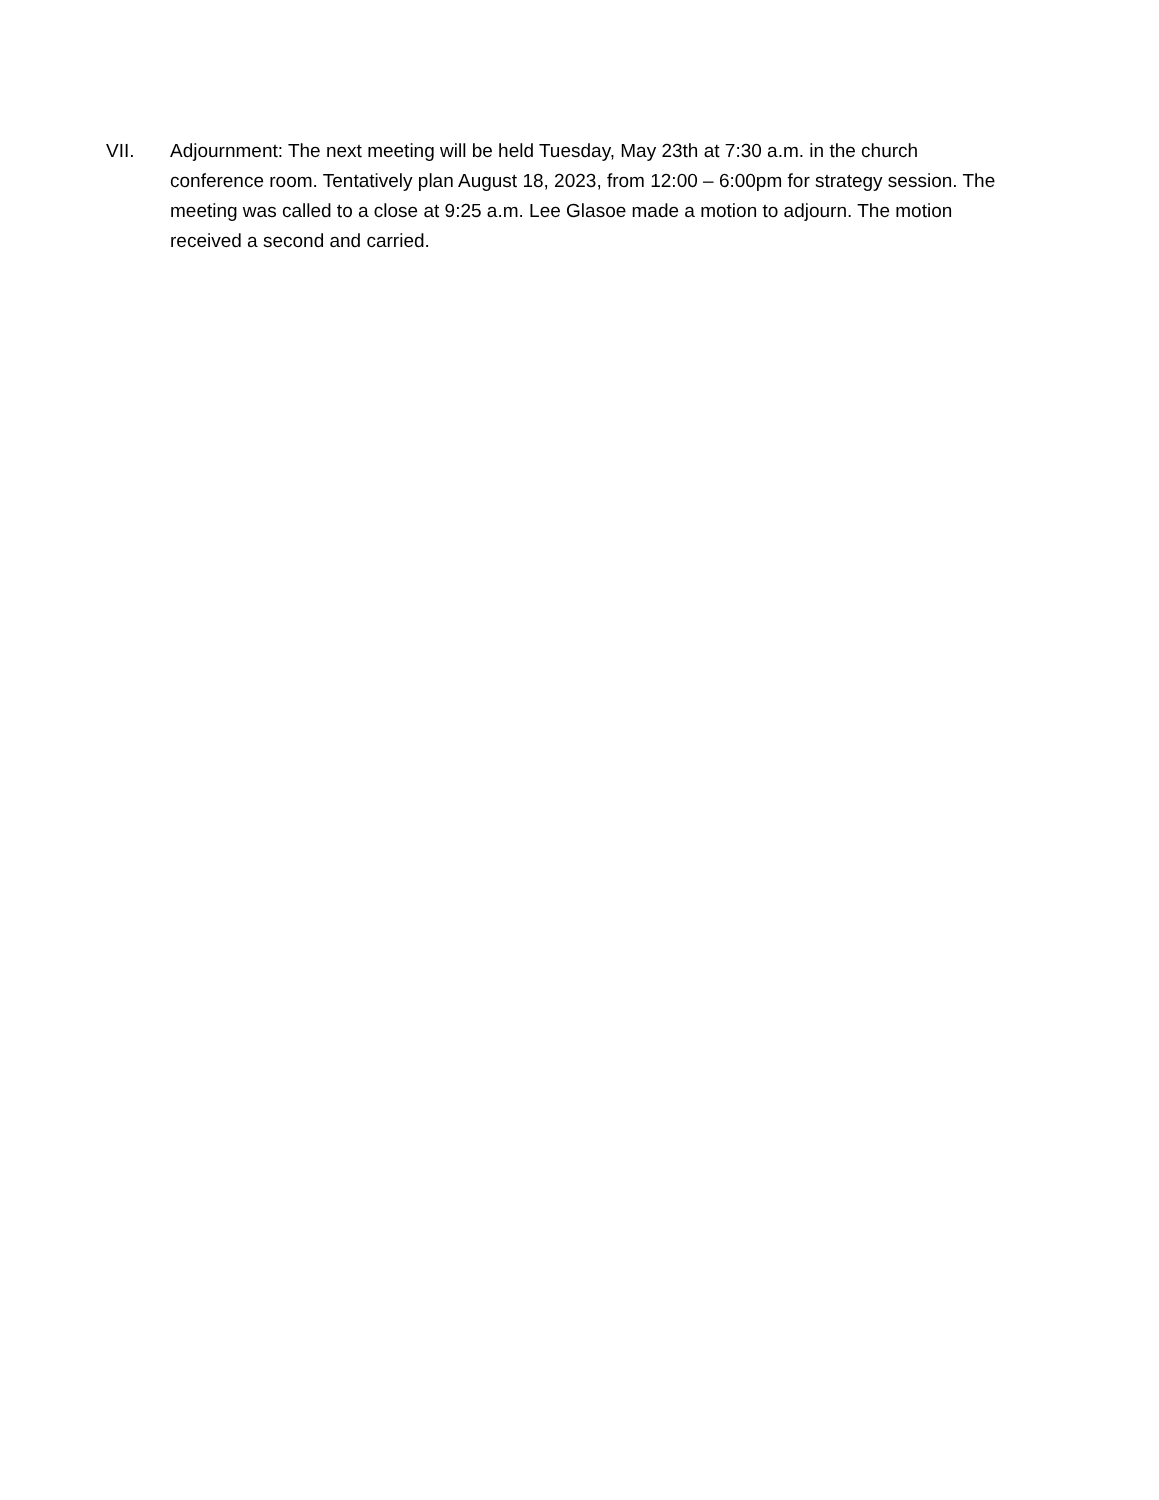VII. Adjournment: The next meeting will be held Tuesday, May 23th at 7:30 a.m. in the church conference room. Tentatively plan August 18, 2023, from 12:00 – 6:00pm for strategy session. The meeting was called to a close at 9:25 a.m. Lee Glasoe made a motion to adjourn. The motion received a second and carried.